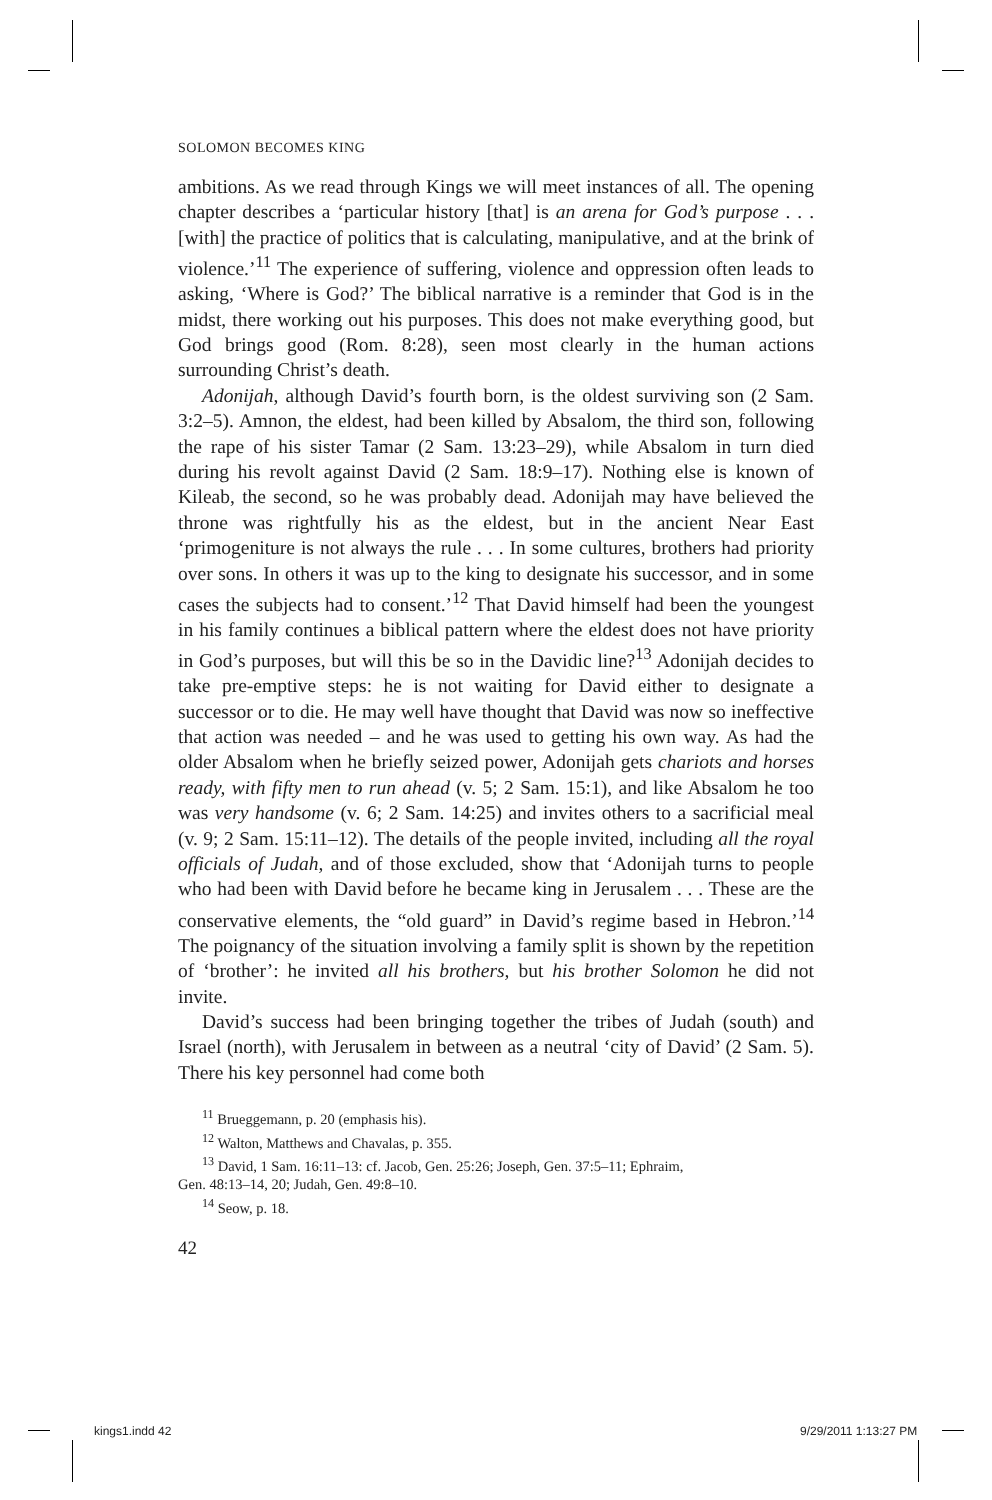SOLOMON BECOMES KING
ambitions. As we read through Kings we will meet instances of all. The opening chapter describes a ‘particular history [that] is an arena for God’s purpose . . . [with] the practice of politics that is calculating, manipulative, and at the brink of violence.’<sup>11</sup> The experience of suffering, violence and oppression often leads to asking, ‘Where is God?’ The biblical narrative is a reminder that God is in the midst, there working out his purposes. This does not make everything good, but God brings good (Rom. 8:28), seen most clearly in the human actions surrounding Christ’s death.
Adonijah, although David’s fourth born, is the oldest surviving son (2 Sam. 3:2–5). Amnon, the eldest, had been killed by Absalom, the third son, following the rape of his sister Tamar (2 Sam. 13:23–29), while Absalom in turn died during his revolt against David (2 Sam. 18:9–17). Nothing else is known of Kileab, the second, so he was probably dead. Adonijah may have believed the throne was rightfully his as the eldest, but in the ancient Near East ‘primogeniture is not always the rule . . . In some cultures, brothers had priority over sons. In others it was up to the king to designate his successor, and in some cases the subjects had to consent.’<sup>12</sup> That David himself had been the youngest in his family continues a biblical pattern where the eldest does not have priority in God’s purposes, but will this be so in the Davidic line?<sup>13</sup> Adonijah decides to take pre-emptive steps: he is not waiting for David either to designate a successor or to die. He may well have thought that David was now so ineffective that action was needed – and he was used to getting his own way. As had the older Absalom when he briefly seized power, Adonijah gets chariots and horses ready, with fifty men to run ahead (v. 5; 2 Sam. 15:1), and like Absalom he too was very handsome (v. 6; 2 Sam. 14:25) and invites others to a sacrificial meal (v. 9; 2 Sam. 15:11–12). The details of the people invited, including all the royal officials of Judah, and of those excluded, show that ‘Adonijah turns to people who had been with David before he became king in Jerusalem . . . These are the conservative elements, the “old guard” in David’s regime based in Hebron.’<sup>14</sup> The poignancy of the situation involving a family split is shown by the repetition of ‘brother’: he invited all his brothers, but his brother Solomon he did not invite.
David’s success had been bringing together the tribes of Judah (south) and Israel (north), with Jerusalem in between as a neutral ‘city of David’ (2 Sam. 5). There his key personnel had come both
<sup>11</sup> Brueggemann, p. 20 (emphasis his).
<sup>12</sup> Walton, Matthews and Chavalas, p. 355.
<sup>13</sup> David, 1 Sam. 16:11–13: cf. Jacob, Gen. 25:26; Joseph, Gen. 37:5–11; Ephraim,
Gen. 48:13–14, 20; Judah, Gen. 49:8–10.
<sup>14</sup> Seow, p. 18.
42
kings1.indd 42 9/29/2011 1:13:27 PM